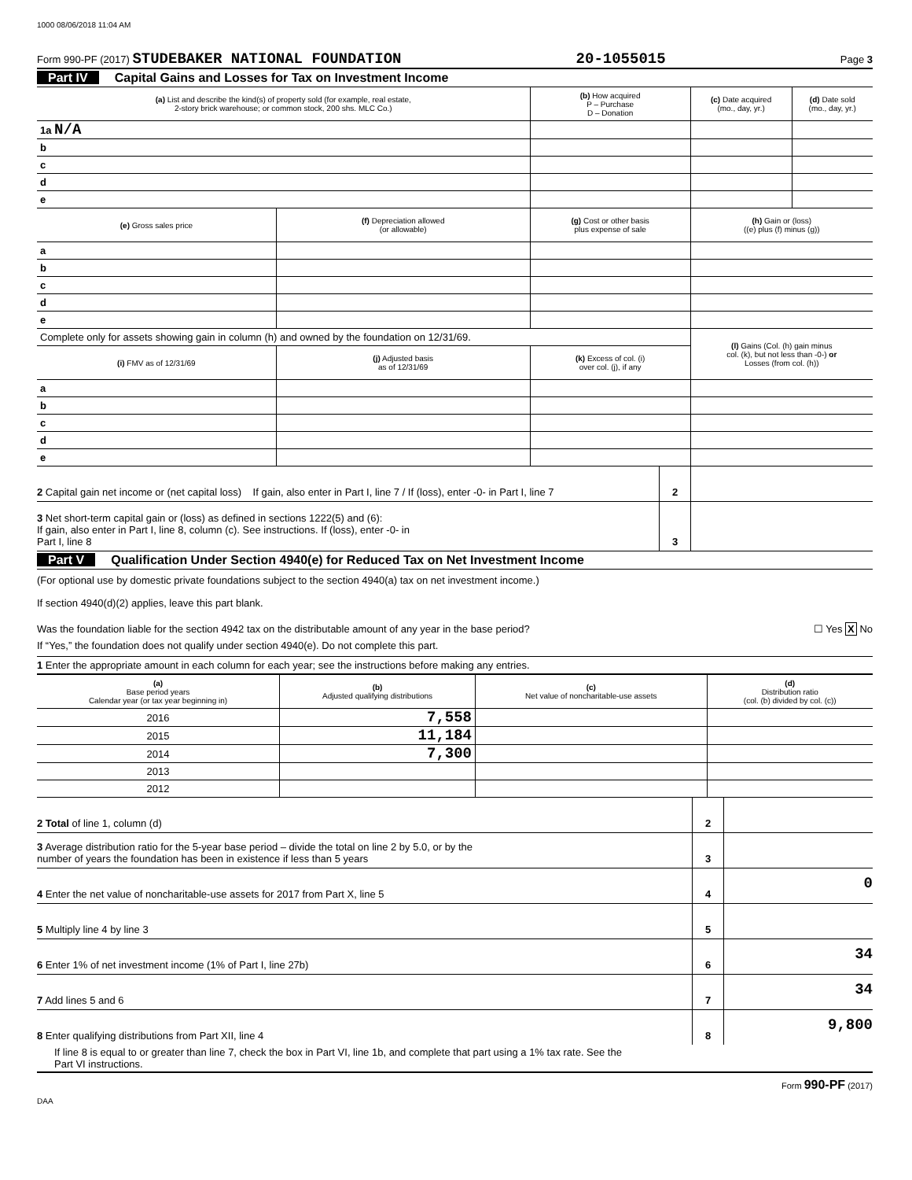1000 08/06/2018 11:04 AM
Form 990-PF (2017) STUDEBAKER NATIONAL FOUNDATION 20-1055015 Page 3
Part IV Capital Gains and Losses for Tax on Investment Income
| (a) List and describe the kind(s) of property sold (for example, real estate, 2-story brick warehouse; or common stock, 200 shs. MLC Co.) | | | (b) How acquired P – Purchase D – Donation | (c) Date acquired (mo., day, yr.) | (d) Date sold (mo., day, yr.) |
| --- | --- | --- | --- | --- | --- |
| 1a N/A | | | | | |
| b | | | | | |
| c | | | | | |
| d | | | | | |
| e | | | | | |
| (e) Gross sales price | (f) Depreciation allowed (or allowable) | (g) Cost or other basis plus expense of sale | | (h) Gain or (loss) ((e) plus (f) minus (g)) | |
| a | | | | | |
| b | | | | | |
| c | | | | | |
| d | | | | | |
| e | | | | | |
| Complete only for assets showing gain in column (h) and owned by the foundation on 12/31/69. | | | | (l) Gains (Col. (h) gain minus col. (k), but not less than -0-) or Losses (from col. (h)) | |
| (i) FMV as of 12/31/69 | (j) Adjusted basis as of 12/31/69 | (k) Excess of col. (i) over col. (j), if any | | | |
| a | | | | | |
| b | | | | | |
| c | | | | | |
| d | | | | | |
| e | | | | | |
2 Capital gain net income or (net capital loss) If gain, also enter in Part I, line 7 / If (loss), enter -0- in Part I, line 7
2
3 Net short-term capital gain or (loss) as defined in sections 1222(5) and (6):
If gain, also enter in Part I, line 8, column (c). See instructions. If (loss), enter -0- in
Part I, line 8
3
Part V Qualification Under Section 4940(e) for Reduced Tax on Net Investment Income
(For optional use by domestic private foundations subject to the section 4940(a) tax on net investment income.)
If section 4940(d)(2) applies, leave this part blank.
Was the foundation liable for the section 4942 tax on the distributable amount of any year in the base period? ☐ Yes X No
If “Yes,” the foundation does not qualify under section 4940(e). Do not complete this part.
1 Enter the appropriate amount in each column for each year; see the instructions before making any entries.
| (a) Base period years Calendar year (or tax year beginning in) | (b) Adjusted qualifying distributions | (c) Net value of noncharitable-use assets | (d) Distribution ratio (col. (b) divided by col. (c)) |
| --- | --- | --- | --- |
| 2016 | 7,558 | | |
| 2015 | 11,184 | | |
| 2014 | 7,300 | | |
| 2013 | | | |
| 2012 | | | |
2 Total of line 1, column (d)
2
3 Average distribution ratio for the 5-year base period – divide the total on line 2 by 5.0, or by the
number of years the foundation has been in existence if less than 5 years
3
4 Enter the net value of noncharitable-use assets for 2017 from Part X, line 5
4
0
5 Multiply line 4 by line 3
5
6 Enter 1% of net investment income (1% of Part I, line 27b)
6
34
7 Add lines 5 and 6
7
34
8 Enter qualifying distributions from Part XII, line 4
8
9,800
If line 8 is equal to or greater than line 7, check the box in Part VI, line 1b, and complete that part using a 1% tax rate. See the
Part VI instructions.
Form 990-PF (2017)
DAA